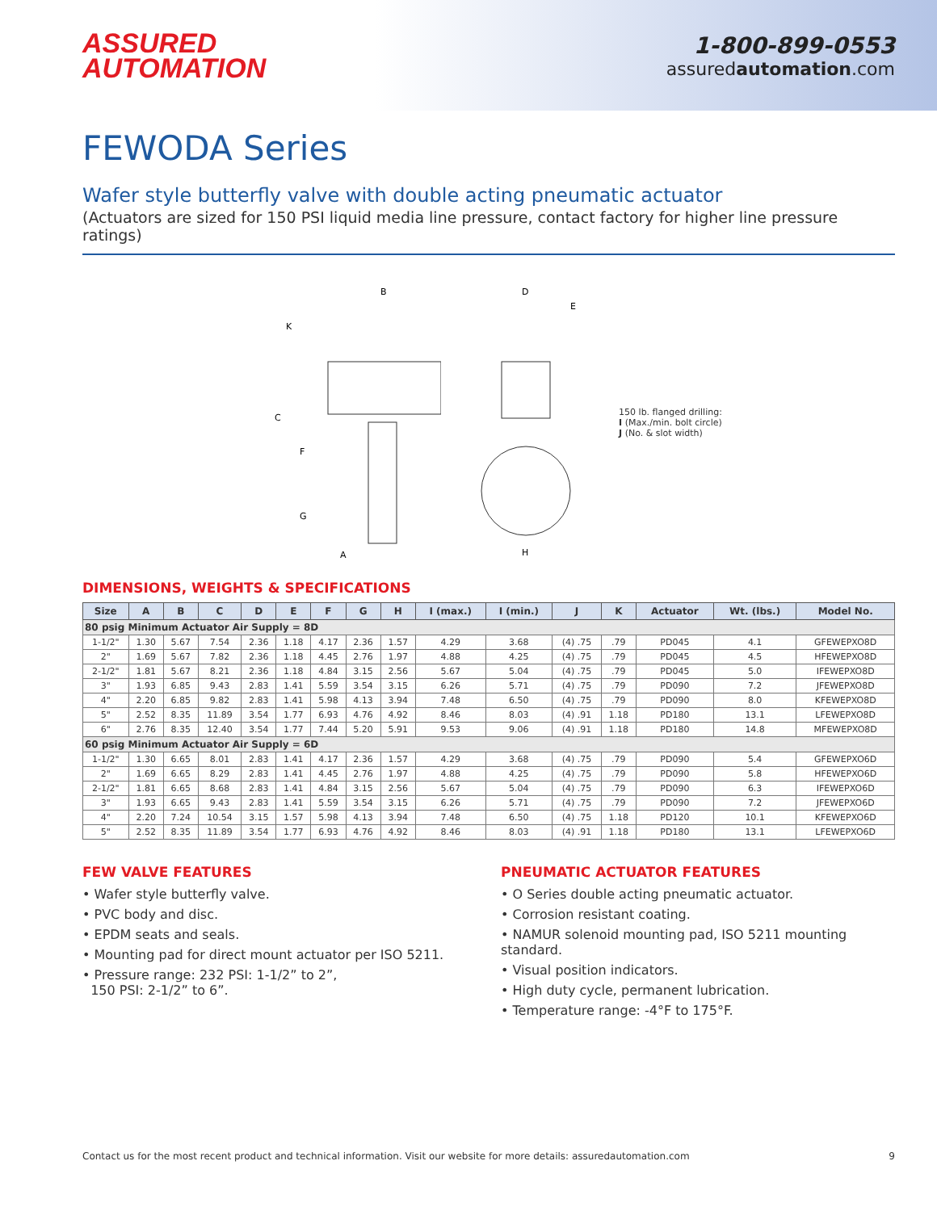ASSURED
AUTOMATION
1-800-899-0553
assuredautomation.com
FEWODA Series
Wafer style butterfly valve with double acting pneumatic actuator
(Actuators are sized for 150 PSI liquid media line pressure, contact factory for higher line pressure ratings)
B
K
C
F
G
A
D
E
H
150 lb. flanged drilling:
I (Max./min. bolt circle)
J (No. & slot width)
DIMENSIONS, WEIGHTS & SPECIFICATIONS
| Size | A | B | C | D | E | F | G | H | I (max.) | I (min.) | J | K | Actuator | Wt. (lbs.) | Model No. |
| --- | --- | --- | --- | --- | --- | --- | --- | --- | --- | --- | --- | --- | --- | --- | --- |
| 80 psig Minimum Actuator Air Supply = 8D | | | | | | | | | | | | | | | |
| 1-1/2" | 1.30 | 5.67 | 7.54 | 2.36 | 1.18 | 4.17 | 2.36 | 1.57 | 4.29 | 3.68 | (4) .75 | .79 | PD045 | 4.1 | GFEWEPXO8D |
| 2" | 1.69 | 5.67 | 7.82 | 2.36 | 1.18 | 4.45 | 2.76 | 1.97 | 4.88 | 4.25 | (4) .75 | .79 | PD045 | 4.5 | HFEWEPXO8D |
| 2-1/2" | 1.81 | 5.67 | 8.21 | 2.36 | 1.18 | 4.84 | 3.15 | 2.56 | 5.67 | 5.04 | (4) .75 | .79 | PD045 | 5.0 | IFEWEPXO8D |
| 3" | 1.93 | 6.85 | 9.43 | 2.83 | 1.41 | 5.59 | 3.54 | 3.15 | 6.26 | 5.71 | (4) .75 | .79 | PD090 | 7.2 | JFEWEPXO8D |
| 4" | 2.20 | 6.85 | 9.82 | 2.83 | 1.41 | 5.98 | 4.13 | 3.94 | 7.48 | 6.50 | (4) .75 | .79 | PD090 | 8.0 | KFEWEPXO8D |
| 5" | 2.52 | 8.35 | 11.89 | 3.54 | 1.77 | 6.93 | 4.76 | 4.92 | 8.46 | 8.03 | (4) .91 | 1.18 | PD180 | 13.1 | LFEWEPXO8D |
| 6" | 2.76 | 8.35 | 12.40 | 3.54 | 1.77 | 7.44 | 5.20 | 5.91 | 9.53 | 9.06 | (4) .91 | 1.18 | PD180 | 14.8 | MFEWEPXO8D |
| 60 psig Minimum Actuator Air Supply = 6D | | | | | | | | | | | | | | | |
| 1-1/2" | 1.30 | 6.65 | 8.01 | 2.83 | 1.41 | 4.17 | 2.36 | 1.57 | 4.29 | 3.68 | (4) .75 | .79 | PD090 | 5.4 | GFEWEPXO6D |
| 2" | 1.69 | 6.65 | 8.29 | 2.83 | 1.41 | 4.45 | 2.76 | 1.97 | 4.88 | 4.25 | (4) .75 | .79 | PD090 | 5.8 | HFEWEPXO6D |
| 2-1/2" | 1.81 | 6.65 | 8.68 | 2.83 | 1.41 | 4.84 | 3.15 | 2.56 | 5.67 | 5.04 | (4) .75 | .79 | PD090 | 6.3 | IFEWEPXO6D |
| 3" | 1.93 | 6.65 | 9.43 | 2.83 | 1.41 | 5.59 | 3.54 | 3.15 | 6.26 | 5.71 | (4) .75 | .79 | PD090 | 7.2 | JFEWEPXO6D |
| 4" | 2.20 | 7.24 | 10.54 | 3.15 | 1.57 | 5.98 | 4.13 | 3.94 | 7.48 | 6.50 | (4) .75 | 1.18 | PD120 | 10.1 | KFEWEPXO6D |
| 5" | 2.52 | 8.35 | 11.89 | 3.54 | 1.77 | 6.93 | 4.76 | 4.92 | 8.46 | 8.03 | (4) .91 | 1.18 | PD180 | 13.1 | LFEWEPXO6D |
FEW VALVE FEATURES
• Wafer style butterfly valve.
• PVC body and disc.
• EPDM seats and seals.
• Mounting pad for direct mount actuator per ISO 5211.
• Pressure range: 232 PSI: 1-1/2” to 2”,
150 PSI: 2-1/2” to 6”.
PNEUMATIC ACTUATOR FEATURES
• O Series double acting pneumatic actuator.
• Corrosion resistant coating.
• NAMUR solenoid mounting pad, ISO 5211 mounting standard.
• Visual position indicators.
• High duty cycle, permanent lubrication.
• Temperature range: -4°F to 175°F.
Contact us for the most recent product and technical information. Visit our website for more details: assuredautomation.com 9